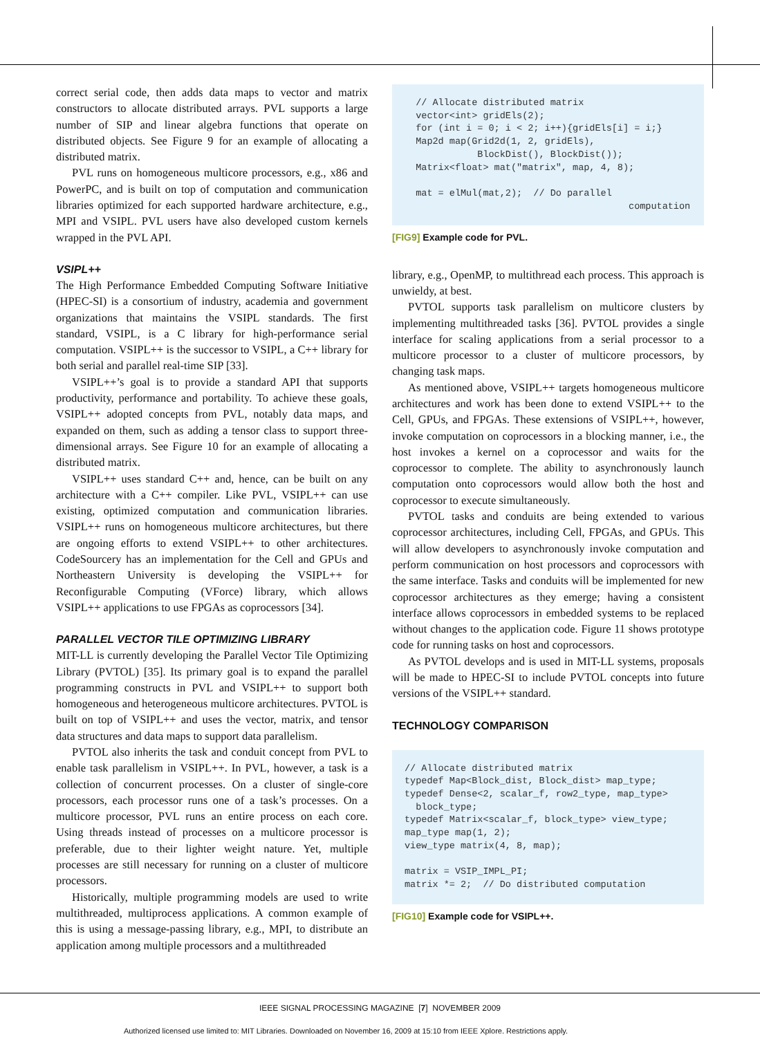correct serial code, then adds data maps to vector and matrix constructors to allocate distributed arrays. PVL supports a large number of SIP and linear algebra functions that operate on distributed objects. See Figure 9 for an example of allocating a distributed matrix.
PVL runs on homogeneous multicore processors, e.g., x86 and PowerPC, and is built on top of computation and communication libraries optimized for each supported hardware architecture, e.g., MPI and VSIPL. PVL users have also developed custom kernels wrapped in the PVL API.
VSIPL++
The High Performance Embedded Computing Software Initiative (HPEC-SI) is a consortium of industry, academia and government organizations that maintains the VSIPL standards. The first standard, VSIPL, is a C library for high-performance serial computation. VSIPL++ is the successor to VSIPL, a C++ library for both serial and parallel real-time SIP [33].
VSIPL++’s goal is to provide a standard API that supports productivity, performance and portability. To achieve these goals, VSIPL++ adopted concepts from PVL, notably data maps, and expanded on them, such as adding a tensor class to support three-dimensional arrays. See Figure 10 for an example of allocating a distributed matrix.
VSIPL++ uses standard C++ and, hence, can be built on any architecture with a C++ compiler. Like PVL, VSIPL++ can use existing, optimized computation and communication libraries. VSIPL++ runs on homogeneous multicore architectures, but there are ongoing efforts to extend VSIPL++ to other architectures. CodeSourcery has an implementation for the Cell and GPUs and Northeastern University is developing the VSIPL++ for Reconfigurable Computing (VForce) library, which allows VSIPL++ applications to use FPGAs as coprocessors [34].
PARALLEL VECTOR TILE OPTIMIZING LIBRARY
MIT-LL is currently developing the Parallel Vector Tile Optimizing Library (PVTOL) [35]. Its primary goal is to expand the parallel programming constructs in PVL and VSIPL++ to support both homogeneous and heterogeneous multicore architectures. PVTOL is built on top of VSIPL++ and uses the vector, matrix, and tensor data structures and data maps to support data parallelism.
PVTOL also inherits the task and conduit concept from PVL to enable task parallelism in VSIPL++. In PVL, however, a task is a collection of concurrent processes. On a cluster of single-core processors, each processor runs one of a task’s processes. On a multicore processor, PVL runs an entire process on each core. Using threads instead of processes on a multicore processor is preferable, due to their lighter weight nature. Yet, multiple processes are still necessary for running on a cluster of multicore processors.
Historically, multiple programming models are used to write multithreaded, multiprocess applications. A common example of this is using a message-passing library, e.g., MPI, to distribute an application among multiple processors and a multithreaded
// Allocate distributed matrix vector<int> gridEls(2); for (int i = 0; i < 2; i++){gridEls[i] = i;} Map2d map(Grid2d(1, 2, gridEls), BlockDist(), BlockDist()); Matrix<float> mat("matrix", map, 4, 8); mat = elMul(mat,2); // Do parallel computation
[FIG9] Example code for PVL.
library, e.g., OpenMP, to multithread each process. This approach is unwieldy, at best.
PVTOL supports task parallelism on multicore clusters by implementing multithreaded tasks [36]. PVTOL provides a single interface for scaling applications from a serial processor to a multicore processor to a cluster of multicore processors, by changing task maps.
As mentioned above, VSIPL++ targets homogeneous multicore architectures and work has been done to extend VSIPL++ to the Cell, GPUs, and FPGAs. These extensions of VSIPL++, however, invoke computation on coprocessors in a blocking manner, i.e., the host invokes a kernel on a coprocessor and waits for the coprocessor to complete. The ability to asynchronously launch computation onto coprocessors would allow both the host and coprocessor to execute simultaneously.
PVTOL tasks and conduits are being extended to various coprocessor architectures, including Cell, FPGAs, and GPUs. This will allow developers to asynchronously invoke computation and perform communication on host processors and coprocessors with the same interface. Tasks and conduits will be implemented for new coprocessor architectures as they emerge; having a consistent interface allows coprocessors in embedded systems to be replaced without changes to the application code. Figure 11 shows prototype code for running tasks on host and coprocessors.
As PVTOL develops and is used in MIT-LL systems, proposals will be made to HPEC-SI to include PVTOL concepts into future versions of the VSIPL++ standard.
TECHNOLOGY COMPARISON
// Allocate distributed matrix typedef Map<Block_dist, Block_dist> map_type; typedef Dense<2, scalar_f, row2_type, map_type> block_type; typedef Matrix<scalar_f, block_type> view_type; map_type map(1, 2); view_type matrix(4, 8, map); matrix = VSIP_IMPL_PI; matrix *= 2; // Do distributed computation
[FIG10] Example code for VSIPL++.
IEEE SIGNAL PROCESSING MAGAZINE [7] NOVEMBER 2009
Authorized licensed use limited to: MIT Libraries. Downloaded on November 16, 2009 at 15:10 from IEEE Xplore. Restrictions apply.